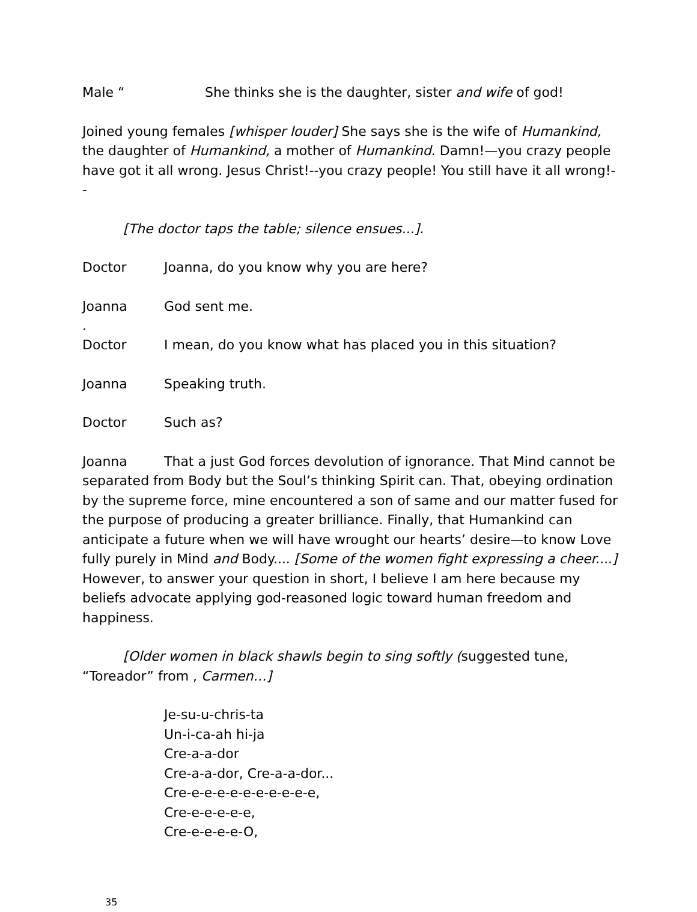Male “She thinks she is the daughter, sister and wife of god!
Joined young females [whisper louder] She says she is the wife of Humankind, the daughter of Humankind, a mother of Humankind. Damn!—you crazy people have got it all wrong. Jesus Christ!--you crazy people! You still have it all wrong!--
[The doctor taps the table; silence ensues...].
Doctor Joanna, do you know why you are here?
Joanna God sent me.
.
Doctor I mean, do you know what has placed you in this situation?
Joanna Speaking truth.
Doctor Such as?
Joanna That a just God forces devolution of ignorance. That Mind cannot be separated from Body but the Soul’s thinking Spirit can. That, obeying ordination by the supreme force, mine encountered a son of same and our matter fused for the purpose of producing a greater brilliance. Finally, that Humankind can anticipate a future when we will have wrought our hearts’ desire—to know Love fully purely in Mind and Body.... [Some of the women fight expressing a cheer....] However, to answer your question in short, I believe I am here because my beliefs advocate applying god-reasoned logic toward human freedom and happiness.
[Older women in black shawls begin to sing softly (suggested tune, “Toreador” from , Carmen…]
Je-su-u-chris-ta
Un-i-ca-ah hi-ja
Cre-a-a-dor
Cre-a-a-dor, Cre-a-a-dor...
Cre-e-e-e-e-e-e-e-e-e-e,
Cre-e-e-e-e-e,
Cre-e-e-e-e-O,
35